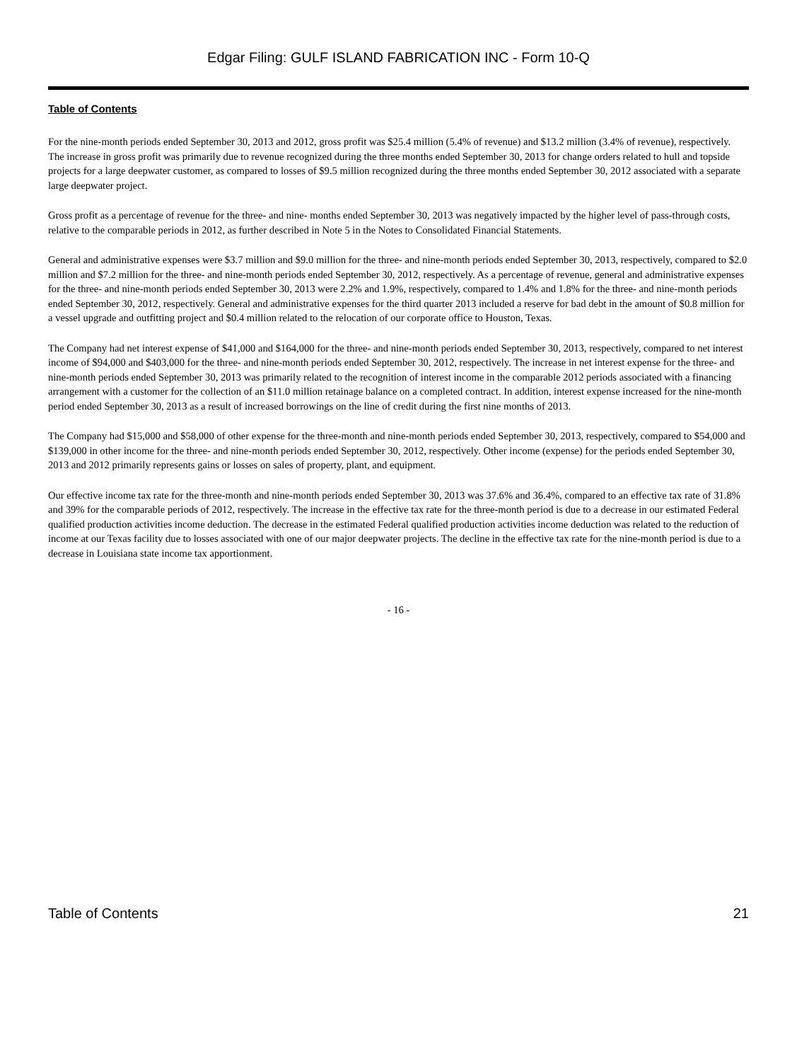Edgar Filing: GULF ISLAND FABRICATION INC - Form 10-Q
Table of Contents
For the nine-month periods ended September 30, 2013 and 2012, gross profit was $25.4 million (5.4% of revenue) and $13.2 million (3.4% of revenue), respectively. The increase in gross profit was primarily due to revenue recognized during the three months ended September 30, 2013 for change orders related to hull and topside projects for a large deepwater customer, as compared to losses of $9.5 million recognized during the three months ended September 30, 2012 associated with a separate large deepwater project.
Gross profit as a percentage of revenue for the three- and nine- months ended September 30, 2013 was negatively impacted by the higher level of pass-through costs, relative to the comparable periods in 2012, as further described in Note 5 in the Notes to Consolidated Financial Statements.
General and administrative expenses were $3.7 million and $9.0 million for the three- and nine-month periods ended September 30, 2013, respectively, compared to $2.0 million and $7.2 million for the three- and nine-month periods ended September 30, 2012, respectively. As a percentage of revenue, general and administrative expenses for the three- and nine-month periods ended September 30, 2013 were 2.2% and 1.9%, respectively, compared to 1.4% and 1.8% for the three- and nine-month periods ended September 30, 2012, respectively. General and administrative expenses for the third quarter 2013 included a reserve for bad debt in the amount of $0.8 million for a vessel upgrade and outfitting project and $0.4 million related to the relocation of our corporate office to Houston, Texas.
The Company had net interest expense of $41,000 and $164,000 for the three- and nine-month periods ended September 30, 2013, respectively, compared to net interest income of $94,000 and $403,000 for the three- and nine-month periods ended September 30, 2012, respectively. The increase in net interest expense for the three- and nine-month periods ended September 30, 2013 was primarily related to the recognition of interest income in the comparable 2012 periods associated with a financing arrangement with a customer for the collection of an $11.0 million retainage balance on a completed contract. In addition, interest expense increased for the nine-month period ended September 30, 2013 as a result of increased borrowings on the line of credit during the first nine months of 2013.
The Company had $15,000 and $58,000 of other expense for the three-month and nine-month periods ended September 30, 2013, respectively, compared to $54,000 and $139,000 in other income for the three- and nine-month periods ended September 30, 2012, respectively. Other income (expense) for the periods ended September 30, 2013 and 2012 primarily represents gains or losses on sales of property, plant, and equipment.
Our effective income tax rate for the three-month and nine-month periods ended September 30, 2013 was 37.6% and 36.4%, compared to an effective tax rate of 31.8% and 39% for the comparable periods of 2012, respectively. The increase in the effective tax rate for the three-month period is due to a decrease in our estimated Federal qualified production activities income deduction. The decrease in the estimated Federal qualified production activities income deduction was related to the reduction of income at our Texas facility due to losses associated with one of our major deepwater projects. The decline in the effective tax rate for the nine-month period is due to a decrease in Louisiana state income tax apportionment.
- 16 -
Table of Contents 21